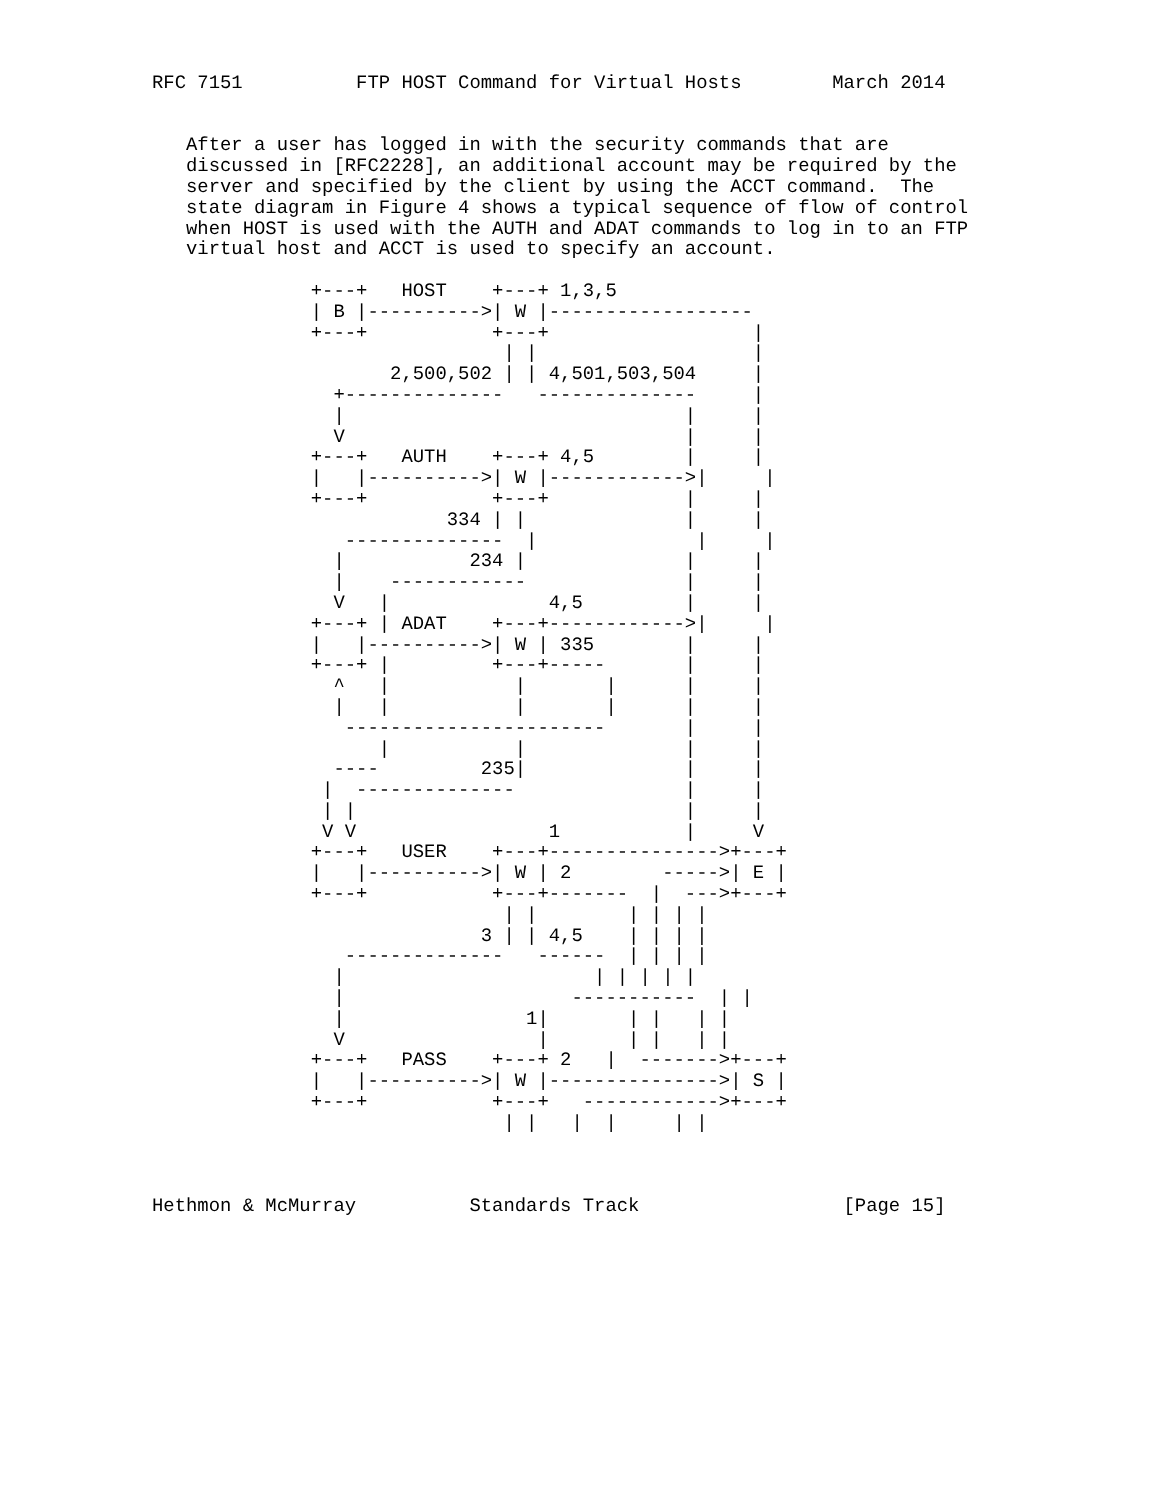RFC 7151          FTP HOST Command for Virtual Hosts        March 2014


   After a user has logged in with the security commands that are
   discussed in [RFC2228], an additional account may be required by the
   server and specified by the client by using the ACCT command.  The
   state diagram in Figure 4 shows a typical sequence of flow of control
   when HOST is used with the AUTH and ADAT commands to log in to an FTP
   virtual host and ACCT is used to specify an account.

              +---+   HOST    +---+ 1,3,5
              | B |---------->| W |------------------
              +---+           +---+                  |
                               | |                   |
                     2,500,502 | | 4,501,503,504     |
                +--------------   --------------     |
                |                              |     |
                V                              |     |
              +---+   AUTH    +---+ 4,5        |     |
              |   |---------->| W |------------>|     |
              +---+           +---+            |     |
                          334 | |              |     |
                 --------------  |              |     |
                |           234 |              |     |
                |    ------------              |     |
                V   |              4,5         |     |
              +---+ | ADAT    +---+------------>|     |
              |   |---------->| W | 335        |     |
              +---+ |         +---+-----       |     |
                ^   |           |       |      |     |
                |   |           |       |      |     |
                 -----------------------       |     |
                    |           |              |     |
                ----         235|              |     |
               |  --------------               |     |
               | |                             |     |
               V V                 1           |     V
              +---+   USER    +---+--------------->+---+
              |   |---------->| W | 2        ----->| E |
              +---+           +---+-------  |  --->+---+
                               | |        | | | |
                             3 | | 4,5    | | | |
                 --------------   ------  | | | |
                |                      | | | | |
                |                    -----------  | |
                |                1|       | |   | |
                V                 |       | |   | |
              +---+   PASS    +---+ 2   |  ------->+---+
              |   |---------->| W |--------------->| S |
              +---+           +---+   ------------>+---+
                               | |   |  |     | |



Hethmon & McMurray          Standards Track                  [Page 15]